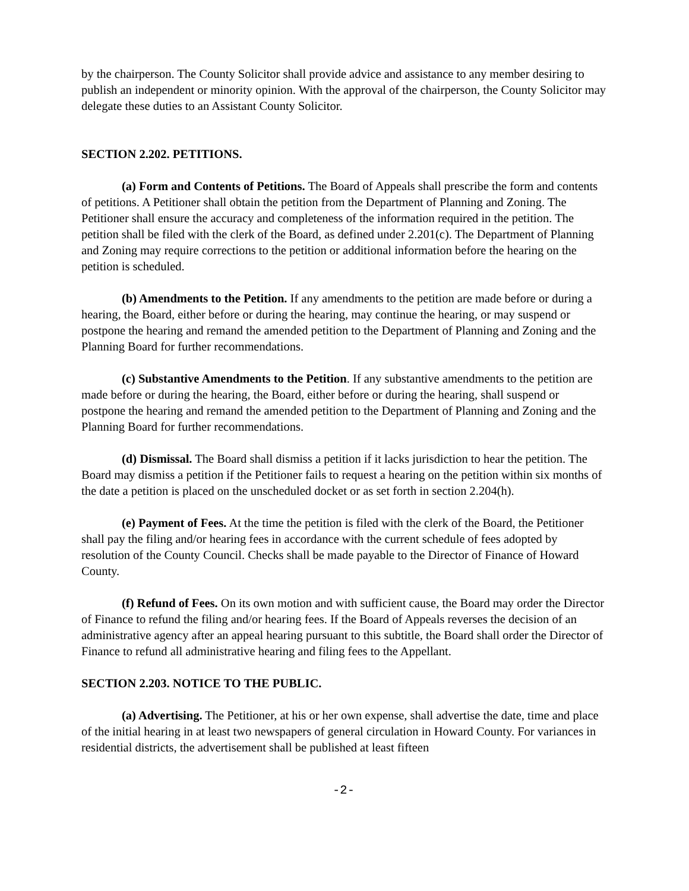by the chairperson. The County Solicitor shall provide advice and assistance to any member desiring to publish an independent or minority opinion. With the approval of the chairperson, the County Solicitor may delegate these duties to an Assistant County Solicitor.
SECTION 2.202. PETITIONS.
(a) Form and Contents of Petitions. The Board of Appeals shall prescribe the form and contents of petitions. A Petitioner shall obtain the petition from the Department of Planning and Zoning. The Petitioner shall ensure the accuracy and completeness of the information required in the petition. The petition shall be filed with the clerk of the Board, as defined under 2.201(c). The Department of Planning and Zoning may require corrections to the petition or additional information before the hearing on the petition is scheduled.
(b) Amendments to the Petition. If any amendments to the petition are made before or during a hearing, the Board, either before or during the hearing, may continue the hearing, or may suspend or postpone the hearing and remand the amended petition to the Department of Planning and Zoning and the Planning Board for further recommendations.
(c) Substantive Amendments to the Petition. If any substantive amendments to the petition are made before or during the hearing, the Board, either before or during the hearing, shall suspend or postpone the hearing and remand the amended petition to the Department of Planning and Zoning and the Planning Board for further recommendations.
(d) Dismissal. The Board shall dismiss a petition if it lacks jurisdiction to hear the petition. The Board may dismiss a petition if the Petitioner fails to request a hearing on the petition within six months of the date a petition is placed on the unscheduled docket or as set forth in section 2.204(h).
(e) Payment of Fees. At the time the petition is filed with the clerk of the Board, the Petitioner shall pay the filing and/or hearing fees in accordance with the current schedule of fees adopted by resolution of the County Council. Checks shall be made payable to the Director of Finance of Howard County.
(f) Refund of Fees. On its own motion and with sufficient cause, the Board may order the Director of Finance to refund the filing and/or hearing fees. If the Board of Appeals reverses the decision of an administrative agency after an appeal hearing pursuant to this subtitle, the Board shall order the Director of Finance to refund all administrative hearing and filing fees to the Appellant.
SECTION 2.203. NOTICE TO THE PUBLIC.
(a) Advertising. The Petitioner, at his or her own expense, shall advertise the date, time and place of the initial hearing in at least two newspapers of general circulation in Howard County. For variances in residential districts, the advertisement shall be published at least fifteen
-2-